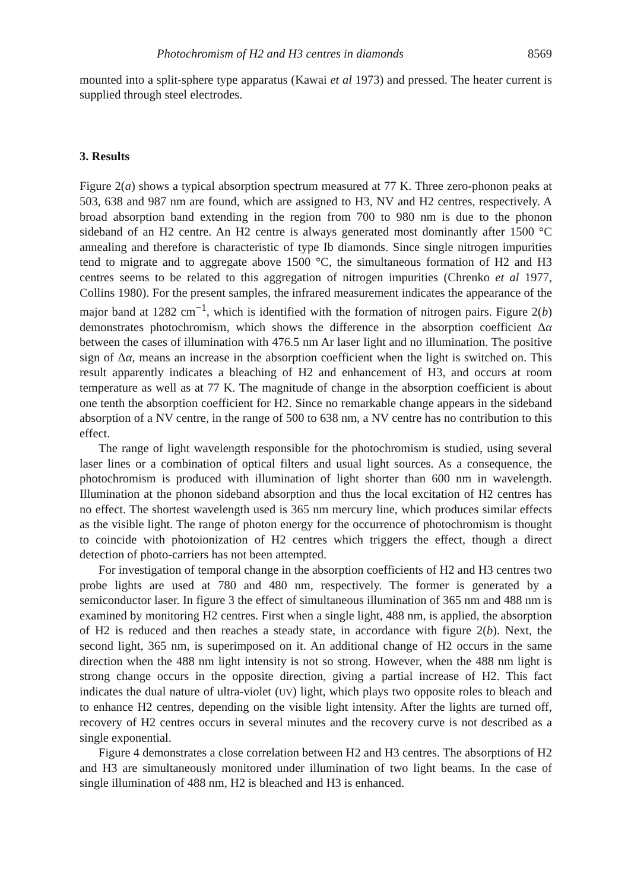Photochromism of H2 and H3 centres in diamonds 8569
mounted into a split-sphere type apparatus (Kawai et al 1973) and pressed. The heater current is supplied through steel electrodes.
3. Results
Figure 2(a) shows a typical absorption spectrum measured at 77 K. Three zero-phonon peaks at 503, 638 and 987 nm are found, which are assigned to H3, NV and H2 centres, respectively. A broad absorption band extending in the region from 700 to 980 nm is due to the phonon sideband of an H2 centre. An H2 centre is always generated most dominantly after 1500 °C annealing and therefore is characteristic of type Ib diamonds. Since single nitrogen impurities tend to migrate and to aggregate above 1500 °C, the simultaneous formation of H2 and H3 centres seems to be related to this aggregation of nitrogen impurities (Chrenko et al 1977, Collins 1980). For the present samples, the infrared measurement indicates the appearance of the major band at 1282 cm<sup>−1</sup>, which is identified with the formation of nitrogen pairs. Figure 2(b) demonstrates photochromism, which shows the difference in the absorption coefficient Δα between the cases of illumination with 476.5 nm Ar laser light and no illumination. The positive sign of Δα, means an increase in the absorption coefficient when the light is switched on. This result apparently indicates a bleaching of H2 and enhancement of H3, and occurs at room temperature as well as at 77 K. The magnitude of change in the absorption coefficient is about one tenth the absorption coefficient for H2. Since no remarkable change appears in the sideband absorption of a NV centre, in the range of 500 to 638 nm, a NV centre has no contribution to this effect.
The range of light wavelength responsible for the photochromism is studied, using several laser lines or a combination of optical filters and usual light sources. As a consequence, the photochromism is produced with illumination of light shorter than 600 nm in wavelength. Illumination at the phonon sideband absorption and thus the local excitation of H2 centres has no effect. The shortest wavelength used is 365 nm mercury line, which produces similar effects as the visible light. The range of photon energy for the occurrence of photochromism is thought to coincide with photoionization of H2 centres which triggers the effect, though a direct detection of photo-carriers has not been attempted.
For investigation of temporal change in the absorption coefficients of H2 and H3 centres two probe lights are used at 780 and 480 nm, respectively. The former is generated by a semiconductor laser. In figure 3 the effect of simultaneous illumination of 365 nm and 488 nm is examined by monitoring H2 centres. First when a single light, 488 nm, is applied, the absorption of H2 is reduced and then reaches a steady state, in accordance with figure 2(b). Next, the second light, 365 nm, is superimposed on it. An additional change of H2 occurs in the same direction when the 488 nm light intensity is not so strong. However, when the 488 nm light is strong change occurs in the opposite direction, giving a partial increase of H2. This fact indicates the dual nature of ultra-violet (UV) light, which plays two opposite roles to bleach and to enhance H2 centres, depending on the visible light intensity. After the lights are turned off, recovery of H2 centres occurs in several minutes and the recovery curve is not described as a single exponential.
Figure 4 demonstrates a close correlation between H2 and H3 centres. The absorptions of H2 and H3 are simultaneously monitored under illumination of two light beams. In the case of single illumination of 488 nm, H2 is bleached and H3 is enhanced.